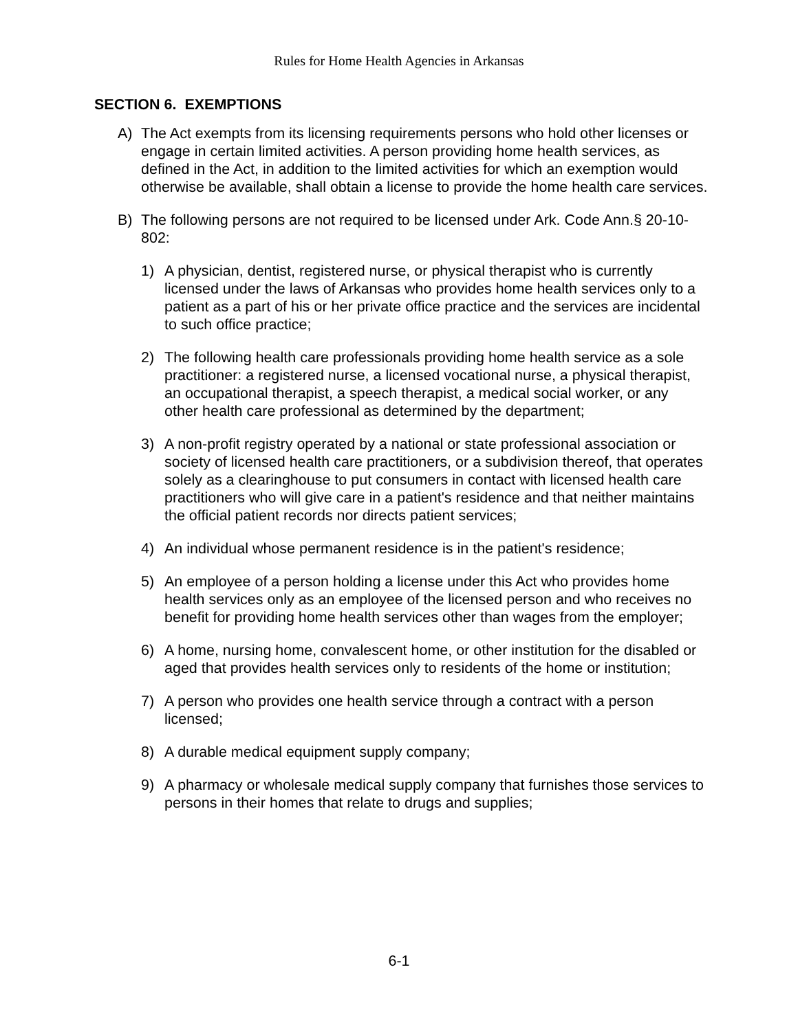Rules for Home Health Agencies in Arkansas
SECTION 6. EXEMPTIONS
A) The Act exempts from its licensing requirements persons who hold other licenses or engage in certain limited activities. A person providing home health services, as defined in the Act, in addition to the limited activities for which an exemption would otherwise be available, shall obtain a license to provide the home health care services.
B) The following persons are not required to be licensed under Ark. Code Ann.§ 20-10-802:
1) A physician, dentist, registered nurse, or physical therapist who is currently licensed under the laws of Arkansas who provides home health services only to a patient as a part of his or her private office practice and the services are incidental to such office practice;
2) The following health care professionals providing home health service as a sole practitioner: a registered nurse, a licensed vocational nurse, a physical therapist, an occupational therapist, a speech therapist, a medical social worker, or any other health care professional as determined by the department;
3) A non-profit registry operated by a national or state professional association or society of licensed health care practitioners, or a subdivision thereof, that operates solely as a clearinghouse to put consumers in contact with licensed health care practitioners who will give care in a patient's residence and that neither maintains the official patient records nor directs patient services;
4) An individual whose permanent residence is in the patient's residence;
5) An employee of a person holding a license under this Act who provides home health services only as an employee of the licensed person and who receives no benefit for providing home health services other than wages from the employer;
6) A home, nursing home, convalescent home, or other institution for the disabled or aged that provides health services only to residents of the home or institution;
7) A person who provides one health service through a contract with a person licensed;
8) A durable medical equipment supply company;
9) A pharmacy or wholesale medical supply company that furnishes those services to persons in their homes that relate to drugs and supplies;
6-1